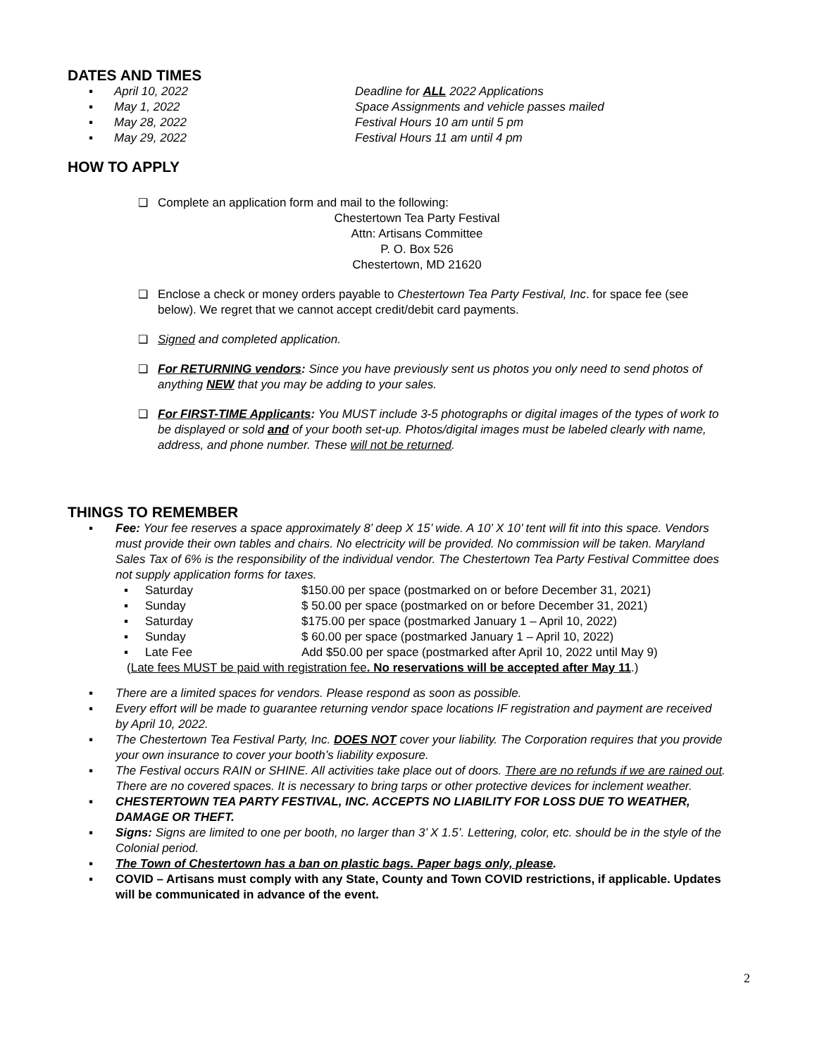DATES AND TIMES
▪ April 10, 2022 Deadline for ALL 2022 Applications
▪ May 1, 2022 Space Assignments and vehicle passes mailed
▪ May 28, 2022 Festival Hours 10 am until 5 pm
▪ May 29, 2022 Festival Hours 11 am until 4 pm
HOW TO APPLY
❑ Complete an application form and mail to the following:
Chestertown Tea Party Festival
Attn: Artisans Committee
P. O. Box 526
Chestertown, MD 21620
❑ Enclose a check or money orders payable to Chestertown Tea Party Festival, Inc. for space fee (see below). We regret that we cannot accept credit/debit card payments.
❑ Signed and completed application.
❑ For RETURNING vendors: Since you have previously sent us photos you only need to send photos of anything NEW that you may be adding to your sales.
❑ For FIRST-TIME Applicants: You MUST include 3-5 photographs or digital images of the types of work to be displayed or sold and of your booth set-up. Photos/digital images must be labeled clearly with name, address, and phone number. These will not be returned.
THINGS TO REMEMBER
▪ Fee: Your fee reserves a space approximately 8’ deep X 15’ wide. A 10’ X 10’ tent will fit into this space. Vendors must provide their own tables and chairs. No electricity will be provided. No commission will be taken. Maryland Sales Tax of 6% is the responsibility of the individual vendor. The Chestertown Tea Party Festival Committee does not supply application forms for taxes.
▪ Saturday $150.00 per space (postmarked on or before December 31, 2021)
▪ Sunday $ 50.00 per space (postmarked on or before December 31, 2021)
▪ Saturday $175.00 per space (postmarked January 1 – April 10, 2022)
▪ Sunday $ 60.00 per space (postmarked January 1 – April 10, 2022)
▪ Late Fee Add $50.00 per space (postmarked after April 10, 2022 until May 9)
(Late fees MUST be paid with registration fee. No reservations will be accepted after May 11.)
▪ There are a limited spaces for vendors. Please respond as soon as possible.
▪ Every effort will be made to guarantee returning vendor space locations IF registration and payment are received by April 10, 2022.
▪ The Chestertown Tea Festival Party, Inc. DOES NOT cover your liability. The Corporation requires that you provide your own insurance to cover your booth’s liability exposure.
▪ The Festival occurs RAIN or SHINE. All activities take place out of doors. There are no refunds if we are rained out. There are no covered spaces. It is necessary to bring tarps or other protective devices for inclement weather.
▪ CHESTERTOWN TEA PARTY FESTIVAL, INC. ACCEPTS NO LIABILITY FOR LOSS DUE TO WEATHER, DAMAGE OR THEFT.
▪ Signs: Signs are limited to one per booth, no larger than 3’ X 1.5’. Lettering, color, etc. should be in the style of the Colonial period.
▪ The Town of Chestertown has a ban on plastic bags. Paper bags only, please.
▪ COVID – Artisans must comply with any State, County and Town COVID restrictions, if applicable. Updates will be communicated in advance of the event.
2